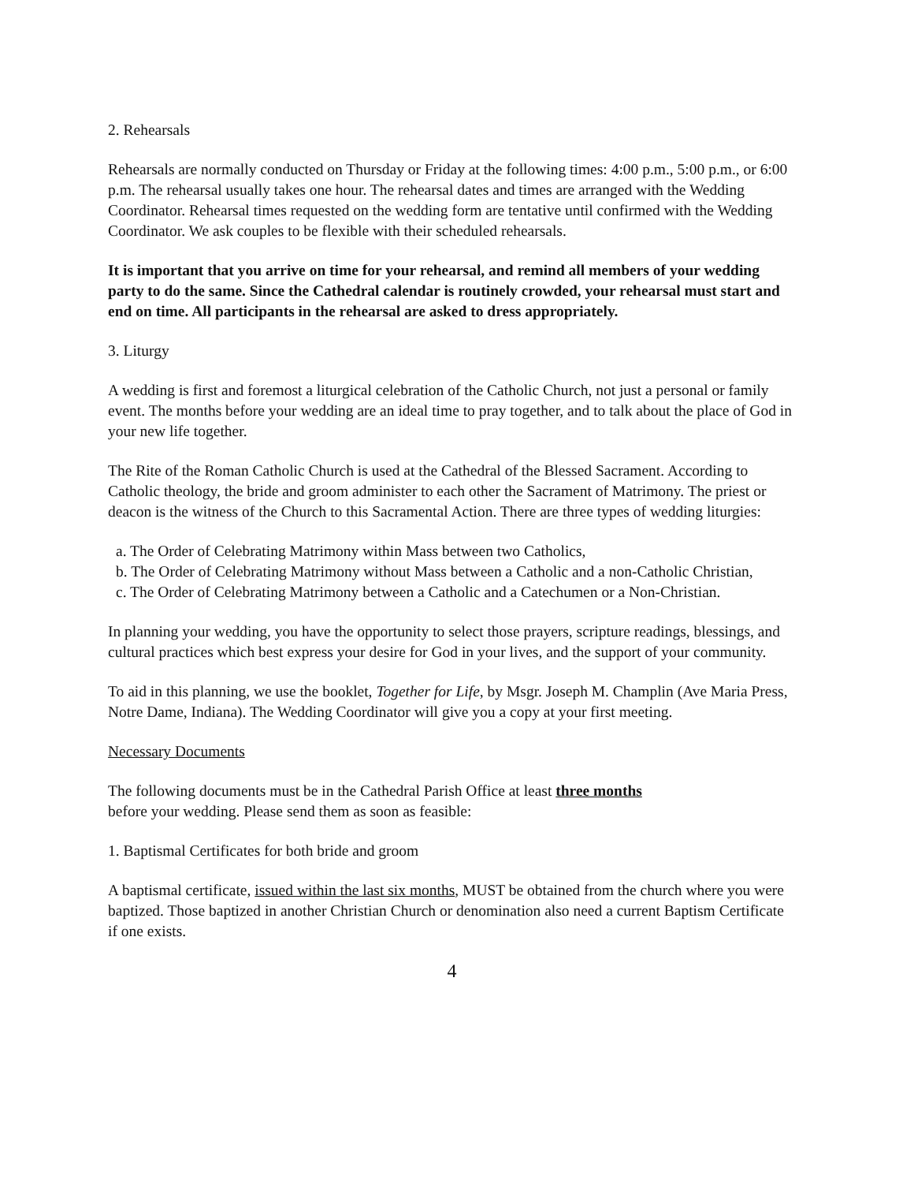2. Rehearsals
Rehearsals are normally conducted on Thursday or Friday at the following times: 4:00 p.m., 5:00 p.m., or 6:00 p.m. The rehearsal usually takes one hour. The rehearsal dates and times are arranged with the Wedding Coordinator. Rehearsal times requested on the wedding form are tentative until confirmed with the Wedding Coordinator. We ask couples to be flexible with their scheduled rehearsals.
It is important that you arrive on time for your rehearsal, and remind all members of your wedding party to do the same. Since the Cathedral calendar is routinely crowded, your rehearsal must start and end on time. All participants in the rehearsal are asked to dress appropriately.
3. Liturgy
A wedding is first and foremost a liturgical celebration of the Catholic Church, not just a personal or family event. The months before your wedding are an ideal time to pray together, and to talk about the place of God in your new life together.
The Rite of the Roman Catholic Church is used at the Cathedral of the Blessed Sacrament. According to Catholic theology, the bride and groom administer to each other the Sacrament of Matrimony. The priest or deacon is the witness of the Church to this Sacramental Action. There are three types of wedding liturgies:
a. The Order of Celebrating Matrimony within Mass between two Catholics,
b. The Order of Celebrating Matrimony without Mass between a Catholic and a non-Catholic Christian,
c. The Order of Celebrating Matrimony between a Catholic and a Catechumen or a Non-Christian.
In planning your wedding, you have the opportunity to select those prayers, scripture readings, blessings, and cultural practices which best express your desire for God in your lives, and the support of your community.
To aid in this planning, we use the booklet, Together for Life, by Msgr. Joseph M. Champlin (Ave Maria Press, Notre Dame, Indiana). The Wedding Coordinator will give you a copy at your first meeting.
Necessary Documents
The following documents must be in the Cathedral Parish Office at least three months
before your wedding. Please send them as soon as feasible:
1. Baptismal Certificates for both bride and groom
A baptismal certificate, issued within the last six months, MUST be obtained from the church where you were baptized. Those baptized in another Christian Church or denomination also need a current Baptism Certificate if one exists.
4